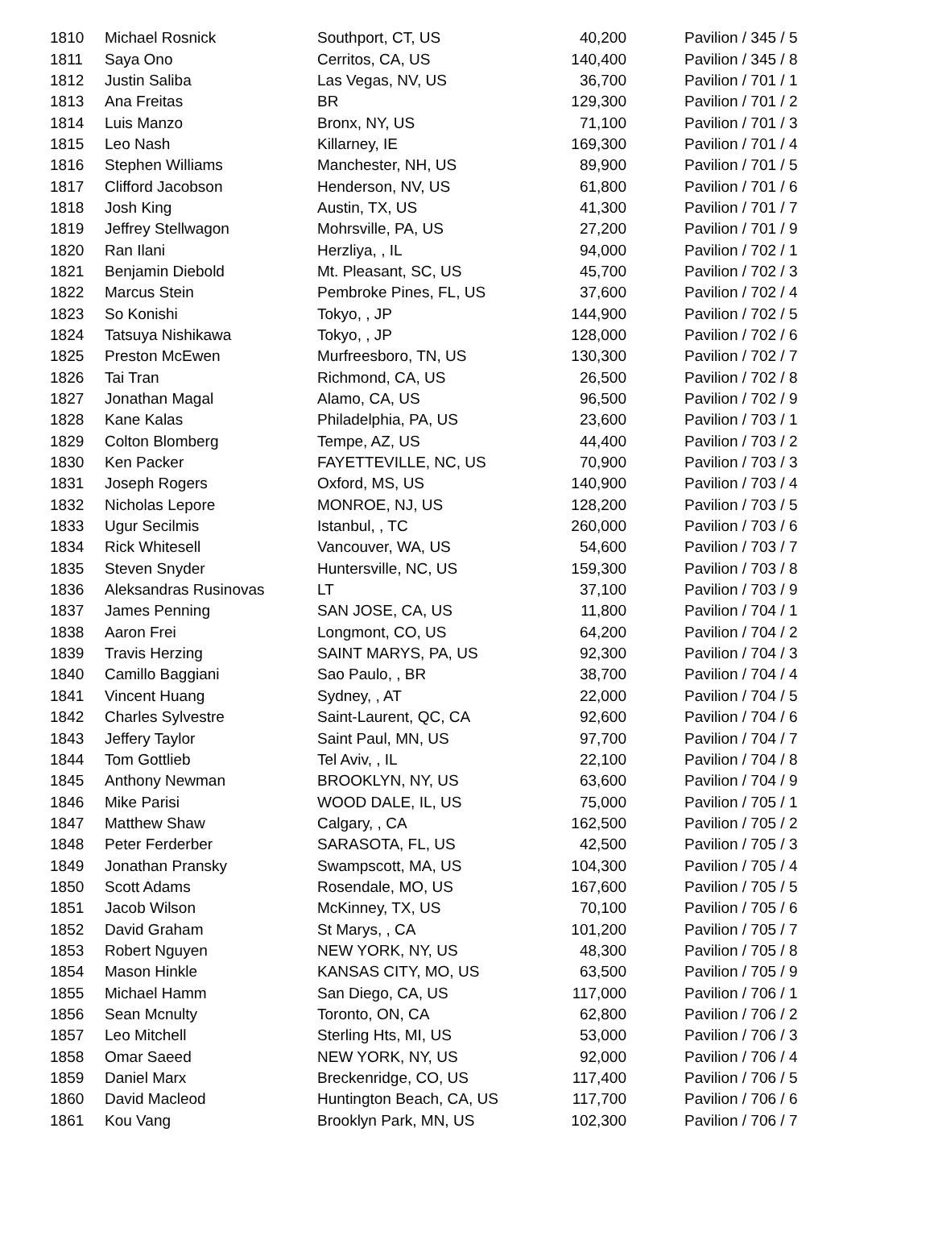| 1810 | Michael Rosnick | Southport, CT, US | 40,200 | Pavilion / 345 / 5 |
| 1811 | Saya Ono | Cerritos, CA, US | 140,400 | Pavilion / 345 / 8 |
| 1812 | Justin Saliba | Las Vegas, NV, US | 36,700 | Pavilion / 701 / 1 |
| 1813 | Ana Freitas | BR | 129,300 | Pavilion / 701 / 2 |
| 1814 | Luis Manzo | Bronx, NY, US | 71,100 | Pavilion / 701 / 3 |
| 1815 | Leo Nash | Killarney, IE | 169,300 | Pavilion / 701 / 4 |
| 1816 | Stephen Williams | Manchester, NH, US | 89,900 | Pavilion / 701 / 5 |
| 1817 | Clifford Jacobson | Henderson, NV, US | 61,800 | Pavilion / 701 / 6 |
| 1818 | Josh King | Austin, TX, US | 41,300 | Pavilion / 701 / 7 |
| 1819 | Jeffrey Stellwagon | Mohrsville, PA, US | 27,200 | Pavilion / 701 / 9 |
| 1820 | Ran Ilani | Herzliya, , IL | 94,000 | Pavilion / 702 / 1 |
| 1821 | Benjamin Diebold | Mt. Pleasant, SC, US | 45,700 | Pavilion / 702 / 3 |
| 1822 | Marcus Stein | Pembroke Pines, FL, US | 37,600 | Pavilion / 702 / 4 |
| 1823 | So Konishi | Tokyo, , JP | 144,900 | Pavilion / 702 / 5 |
| 1824 | Tatsuya Nishikawa | Tokyo, , JP | 128,000 | Pavilion / 702 / 6 |
| 1825 | Preston McEwen | Murfreesboro, TN, US | 130,300 | Pavilion / 702 / 7 |
| 1826 | Tai Tran | Richmond, CA, US | 26,500 | Pavilion / 702 / 8 |
| 1827 | Jonathan Magal | Alamo, CA, US | 96,500 | Pavilion / 702 / 9 |
| 1828 | Kane Kalas | Philadelphia, PA, US | 23,600 | Pavilion / 703 / 1 |
| 1829 | Colton Blomberg | Tempe, AZ, US | 44,400 | Pavilion / 703 / 2 |
| 1830 | Ken Packer | FAYETTEVILLE, NC, US | 70,900 | Pavilion / 703 / 3 |
| 1831 | Joseph Rogers | Oxford, MS, US | 140,900 | Pavilion / 703 / 4 |
| 1832 | Nicholas Lepore | MONROE, NJ, US | 128,200 | Pavilion / 703 / 5 |
| 1833 | Ugur Secilmis | Istanbul, , TC | 260,000 | Pavilion / 703 / 6 |
| 1834 | Rick Whitesell | Vancouver, WA, US | 54,600 | Pavilion / 703 / 7 |
| 1835 | Steven Snyder | Huntersville, NC, US | 159,300 | Pavilion / 703 / 8 |
| 1836 | Aleksandras Rusinovas | LT | 37,100 | Pavilion / 703 / 9 |
| 1837 | James Penning | SAN JOSE, CA, US | 11,800 | Pavilion / 704 / 1 |
| 1838 | Aaron Frei | Longmont, CO, US | 64,200 | Pavilion / 704 / 2 |
| 1839 | Travis Herzing | SAINT MARYS, PA, US | 92,300 | Pavilion / 704 / 3 |
| 1840 | Camillo Baggiani | Sao Paulo, , BR | 38,700 | Pavilion / 704 / 4 |
| 1841 | Vincent Huang | Sydney, , AT | 22,000 | Pavilion / 704 / 5 |
| 1842 | Charles Sylvestre | Saint-Laurent, QC, CA | 92,600 | Pavilion / 704 / 6 |
| 1843 | Jeffery Taylor | Saint Paul, MN, US | 97,700 | Pavilion / 704 / 7 |
| 1844 | Tom Gottlieb | Tel Aviv, , IL | 22,100 | Pavilion / 704 / 8 |
| 1845 | Anthony Newman | BROOKLYN, NY, US | 63,600 | Pavilion / 704 / 9 |
| 1846 | Mike Parisi | WOOD DALE, IL, US | 75,000 | Pavilion / 705 / 1 |
| 1847 | Matthew Shaw | Calgary, , CA | 162,500 | Pavilion / 705 / 2 |
| 1848 | Peter Ferderber | SARASOTA, FL, US | 42,500 | Pavilion / 705 / 3 |
| 1849 | Jonathan Pransky | Swampscott, MA, US | 104,300 | Pavilion / 705 / 4 |
| 1850 | Scott Adams | Rosendale, MO, US | 167,600 | Pavilion / 705 / 5 |
| 1851 | Jacob Wilson | McKinney, TX, US | 70,100 | Pavilion / 705 / 6 |
| 1852 | David Graham | St Marys, , CA | 101,200 | Pavilion / 705 / 7 |
| 1853 | Robert Nguyen | NEW YORK, NY, US | 48,300 | Pavilion / 705 / 8 |
| 1854 | Mason Hinkle | KANSAS CITY, MO, US | 63,500 | Pavilion / 705 / 9 |
| 1855 | Michael Hamm | San Diego, CA, US | 117,000 | Pavilion / 706 / 1 |
| 1856 | Sean Mcnulty | Toronto, ON, CA | 62,800 | Pavilion / 706 / 2 |
| 1857 | Leo Mitchell | Sterling Hts, MI, US | 53,000 | Pavilion / 706 / 3 |
| 1858 | Omar Saeed | NEW YORK, NY, US | 92,000 | Pavilion / 706 / 4 |
| 1859 | Daniel Marx | Breckenridge, CO, US | 117,400 | Pavilion / 706 / 5 |
| 1860 | David Macleod | Huntington Beach, CA, US | 117,700 | Pavilion / 706 / 6 |
| 1861 | Kou Vang | Brooklyn Park, MN, US | 102,300 | Pavilion / 706 / 7 |